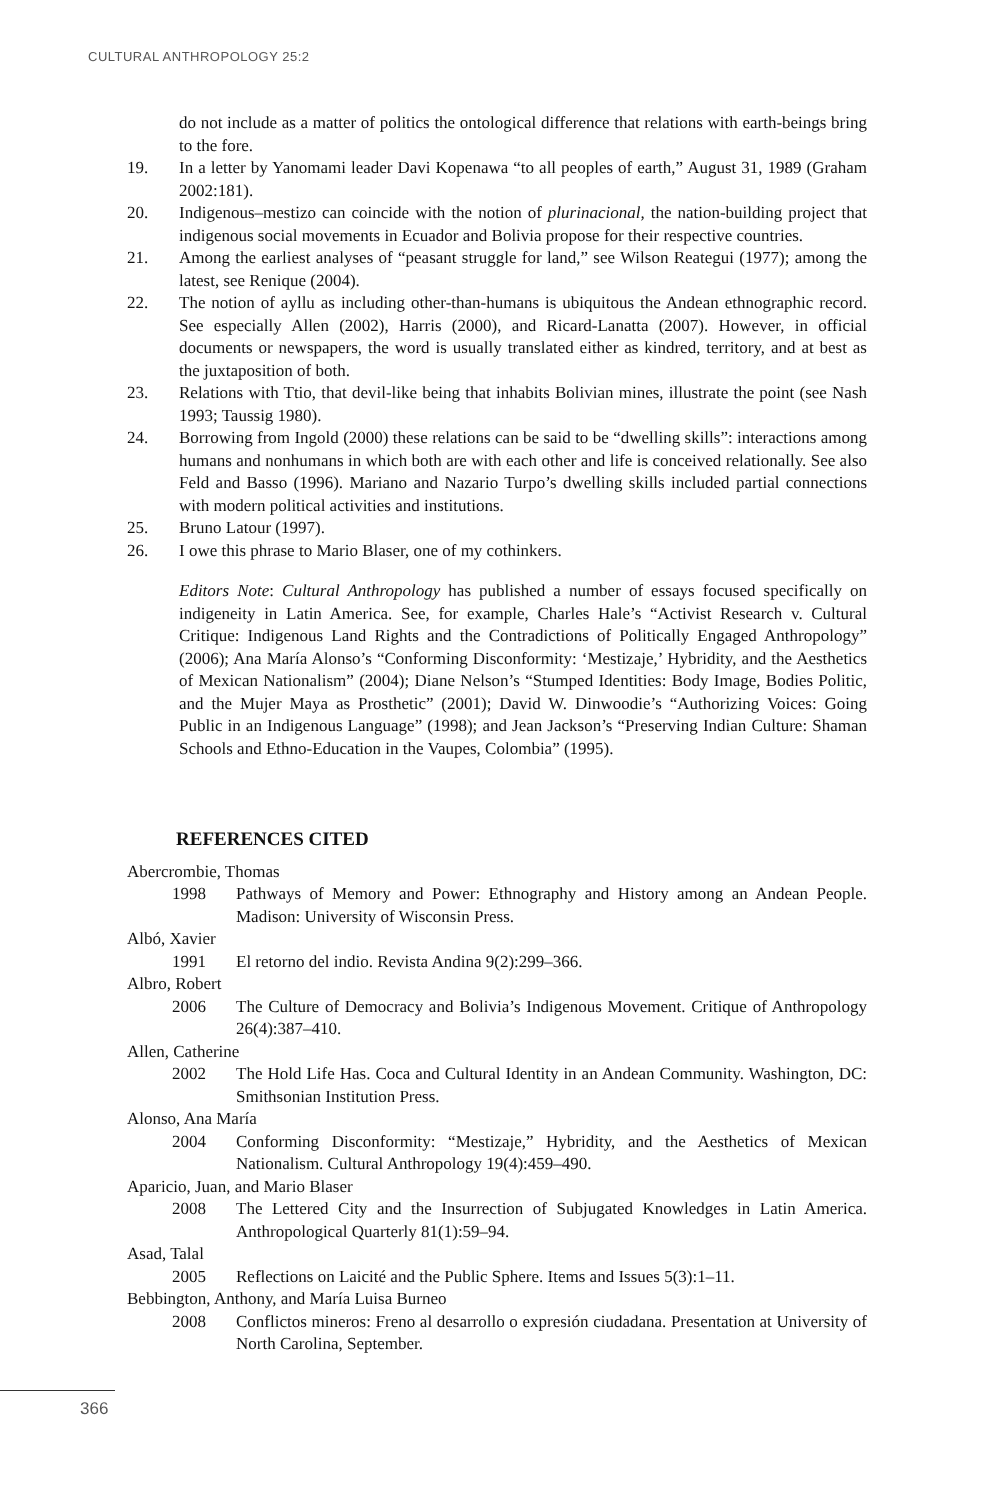CULTURAL ANTHROPOLOGY 25:2
do not include as a matter of politics the ontological difference that relations with earth-beings bring to the fore.
19. In a letter by Yanomami leader Davi Kopenawa “to all peoples of earth,” August 31, 1989 (Graham 2002:181).
20. Indigenous–mestizo can coincide with the notion of plurinacional, the nation-building project that indigenous social movements in Ecuador and Bolivia propose for their respective countries.
21. Among the earliest analyses of “peasant struggle for land,” see Wilson Reategui (1977); among the latest, see Renique (2004).
22. The notion of ayllu as including other-than-humans is ubiquitous the Andean ethnographic record. See especially Allen (2002), Harris (2000), and Ricard-Lanatta (2007). However, in official documents or newspapers, the word is usually translated either as kindred, territory, and at best as the juxtaposition of both.
23. Relations with Ttio, that devil-like being that inhabits Bolivian mines, illustrate the point (see Nash 1993; Taussig 1980).
24. Borrowing from Ingold (2000) these relations can be said to be “dwelling skills”: interactions among humans and nonhumans in which both are with each other and life is conceived relationally. See also Feld and Basso (1996). Mariano and Nazario Turpo’s dwelling skills included partial connections with modern political activities and institutions.
25. Bruno Latour (1997).
26. I owe this phrase to Mario Blaser, one of my cothinkers.
Editors Note: Cultural Anthropology has published a number of essays focused specifically on indigeneity in Latin America. See, for example, Charles Hale’s “Activist Research v. Cultural Critique: Indigenous Land Rights and the Contradictions of Politically Engaged Anthropology” (2006); Ana María Alonso’s “Conforming Disconformity: ‘Mestizaje,’ Hybridity, and the Aesthetics of Mexican Nationalism” (2004); Diane Nelson’s “Stumped Identities: Body Image, Bodies Politic, and the Mujer Maya as Prosthetic” (2001); David W. Dinwoodie’s “Authorizing Voices: Going Public in an Indigenous Language” (1998); and Jean Jackson’s “Preserving Indian Culture: Shaman Schools and Ethno-Education in the Vaupes, Colombia” (1995).
REFERENCES CITED
Abercrombie, Thomas
1998 Pathways of Memory and Power: Ethnography and History among an Andean People. Madison: University of Wisconsin Press.
Albó, Xavier
1991 El retorno del indio. Revista Andina 9(2):299–366.
Albro, Robert
2006 The Culture of Democracy and Bolivia’s Indigenous Movement. Critique of Anthropology 26(4):387–410.
Allen, Catherine
2002 The Hold Life Has. Coca and Cultural Identity in an Andean Community. Washington, DC: Smithsonian Institution Press.
Alonso, Ana María
2004 Conforming Disconformity: “Mestizaje,” Hybridity, and the Aesthetics of Mexican Nationalism. Cultural Anthropology 19(4):459–490.
Aparicio, Juan, and Mario Blaser
2008 The Lettered City and the Insurrection of Subjugated Knowledges in Latin America. Anthropological Quarterly 81(1):59–94.
Asad, Talal
2005 Reflections on Laicité and the Public Sphere. Items and Issues 5(3):1–11.
Bebbington, Anthony, and María Luisa Burneo
2008 Conflictos mineros: Freno al desarrollo o expresión ciudadana. Presentation at University of North Carolina, September.
366